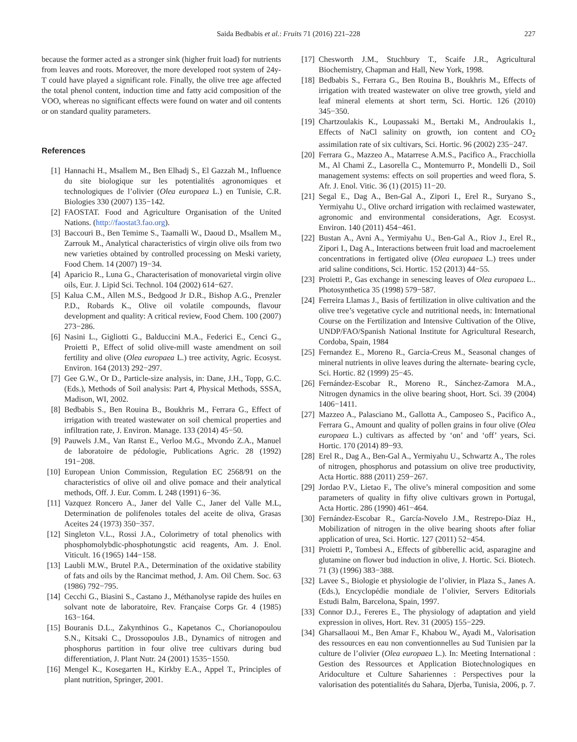Saida Bedbabis et al.: Fruits 71 (2016) 221–228 227
because the former acted as a stronger sink (higher fruit load) for nutrients from leaves and roots. Moreover, the more developed root system of 24y-T could have played a significant role. Finally, the olive tree age affected the total phenol content, induction time and fatty acid composition of the VOO, whereas no significant effects were found on water and oil contents or on standard quality parameters.
References
[1] Hannachi H., Msallem M., Ben Elhadj S., El Gazzah M., Influence du site biologique sur les potentialités agronomiques et technologiques de l’olivier (Olea europaea L.) en Tunisie, C.R. Biologies 330 (2007) 135−142.
[2] FAOSTAT. Food and Agriculture Organisation of the United Nations. (http://faostat3.fao.org).
[3] Baccouri B., Ben Temime S., Taamalli W., Daoud D., Msallem M., Zarrouk M., Analytical characteristics of virgin olive oils from two new varieties obtained by controlled processing on Meski variety, Food Chem. 14 (2007) 19−34.
[4] Aparicio R., Luna G., Characterisation of monovarietal virgin olive oils, Eur. J. Lipid Sci. Technol. 104 (2002) 614−627.
[5] Kalua C.M., Allen M.S., Bedgood Jr D.R., Bishop A.G., Prenzler P.D., Robards K., Olive oil volatile compounds, flavour development and quality: A critical review, Food Chem. 100 (2007) 273−286.
[6] Nasini L., Gigliotti G., Balduccini M.A., Federici E., Cenci G., Proietti P., Effect of solid olive-mill waste amendment on soil fertility and olive (Olea europaea L.) tree activity, Agric. Ecosyst. Environ. 164 (2013) 292−297.
[7] Gee G.W., Or D., Particle-size analysis, in: Dane, J.H., Topp, G.C. (Eds.), Methods of Soil analysis: Part 4, Physical Methods, SSSA, Madison, WI, 2002.
[8] Bedbabis S., Ben Rouina B., Boukhris M., Ferrara G., Effect of irrigation with treated wastewater on soil chemical properties and infiltration rate, J. Environ. Manage. 133 (2014) 45−50.
[9] Pauwels J.M., Van Ranst E., Verloo M.G., Mvondo Z.A., Manuel de laboratoire de pédologie, Publications Agric. 28 (1992) 191−208.
[10] European Union Commission, Regulation EC 2568/91 on the characteristics of olive oil and olive pomace and their analytical methods, Off. J. Eur. Comm. L 248 (1991) 6−36.
[11] Vazquez Roncero A., Janer del Valle C., Janer del Valle M.L, Determination de polifenoles totales del aceite de oliva, Grasas Aceites 24 (1973) 350−357.
[12] Singleton V.L., Rossi J.A., Colorimetry of total phenolics with phosphomolybdic-phosphotungstic acid reagents, Am. J. Enol. Viticult. 16 (1965) 144−158.
[13] Laubli M.W., Brutel P.A., Determination of the oxidative stability of fats and oils by the Rancimat method, J. Am. Oil Chem. Soc. 63 (1986) 792−795.
[14] Cecchi G., Biasini S., Castano J., Méthanolyse rapide des huiles en solvant note de laboratoire, Rev. Française Corps Gr. 4 (1985) 163−164.
[15] Bouranis D.L., Zakynthinos G., Kapetanos C., Chorianopoulou S.N., Kitsaki C., Drossopoulos J.B., Dynamics of nitrogen and phosphorus partition in four olive tree cultivars during bud differentiation, J. Plant Nutr. 24 (2001) 1535−1550.
[16] Mengel K., Kosegarten H., Kirkby E.A., Appel T., Principles of plant nutrition, Springer, 2001.
[17] Chesworth J.M., Stuchbury T., Scaife J.R., Agricultural Biochemistry, Chapman and Hall, New York, 1998.
[18] Bedbabis S., Ferrara G., Ben Rouina B., Boukhris M., Effects of irrigation with treated wastewater on olive tree growth, yield and leaf mineral elements at short term, Sci. Hortic. 126 (2010) 345−350.
[19] Chartzoulakis K., Loupassaki M., Bertaki M., Androulakis I., Effects of NaCl salinity on growth, ion content and CO<sub>2</sub> assimilation rate of six cultivars, Sci. Hortic. 96 (2002) 235−247.
[20] Ferrara G., Mazzeo A., Matarrese A.M.S., Pacifico A., Fracchiolla M., Al Chami Z., Lasorella C., Montemurro P., Mondelli D., Soil management systems: effects on soil properties and weed flora, S. Afr. J. Enol. Vitic. 36 (1) (2015) 11−20.
[21] Segal E., Dag A., Ben-Gal A., Zipori I., Erel R., Suryano S., Yermiyahu U., Olive orchard irrigation with reclaimed wastewater, agronomic and environmental considerations, Agr. Ecosyst. Environ. 140 (2011) 454−461.
[22] Bustan A., Avni A., Yermiyahu U., Ben-Gal A., Riov J., Erel R., Zipori I., Dag A., Interactions between fruit load and macroelement concentrations in fertigated olive (Olea europaea L.) trees under arid saline conditions, Sci. Hortic. 152 (2013) 44−55.
[23] Proietti P., Gas exchange in senescing leaves of Olea europaea L.. Photosynthetica 35 (1998) 579−587.
[24] Ferreira Llamas J., Basis of fertilization in olive cultivation and the olive tree’s vegetative cycle and nutritional needs, in: International Course on the Fertilization and Intensive Cultivation of the Olive, UNDP/FAO/Spanish National Institute for Agricultural Research, Cordoba, Spain, 1984
[25] Fernandez E., Moreno R., Garcia-Creus M., Seasonal changes of mineral nutrients in olive leaves during the alternate- bearing cycle, Sci. Hortic. 82 (1999) 25−45.
[26] Fernández-Escobar R., Moreno R., Sánchez-Zamora M.A., Nitrogen dynamics in the olive bearing shoot, Hort. Sci. 39 (2004) 1406−1411.
[27] Mazzeo A., Palasciano M., Gallotta A., Camposeo S., Pacifico A., Ferrara G., Amount and quality of pollen grains in four olive (Olea europaea L.) cultivars as affected by ‘on’ and ‘off’ years, Sci. Hortic. 170 (2014) 89−93.
[28] Erel R., Dag A., Ben-Gal A., Yermiyahu U., Schwartz A., The roles of nitrogen, phosphorus and potassium on olive tree productivity, Acta Hortic. 888 (2011) 259−267.
[29] Jordao P.V., Lietao F., The olive’s mineral composition and some parameters of quality in fifty olive cultivars grown in Portugal, Acta Hortic. 286 (1990) 461−464.
[30] Fernández-Escobar R., García-Novelo J.M., Restrepo-Díaz H., Mobilization of nitrogen in the olive bearing shoots after foliar application of urea, Sci. Hortic. 127 (2011) 52−454.
[31] Proietti P., Tombesi A., Effects of gibberellic acid, asparagine and glutamine on flower bud induction in olive, J. Hortic. Sci. Biotech. 71 (3) (1996) 383−388.
[32] Lavee S., Biologie et physiologie de l’olivier, in Plaza S., Janes A. (Eds.), Encyclopédie mondiale de l’olivier, Servers Editorials Estudi Balm, Barcelona, Spain, 1997.
[33] Connor D.J., Fereres E., The physiology of adaptation and yield expression in olives, Hort. Rev. 31 (2005) 155−229.
[34] Gharsallaoui M., Ben Amar F., Khabou W., Ayadi M., Valorisation des ressources en eau non conventionnelles au Sud Tunisien par la culture de l’olivier (Olea europaea L.). In: Meeting International : Gestion des Ressources et Application Biotechnologiques en Aridoculture et Culture Sahariennes : Perspectives pour la valorisation des potentialités du Sahara, Djerba, Tunisia, 2006, p. 7.